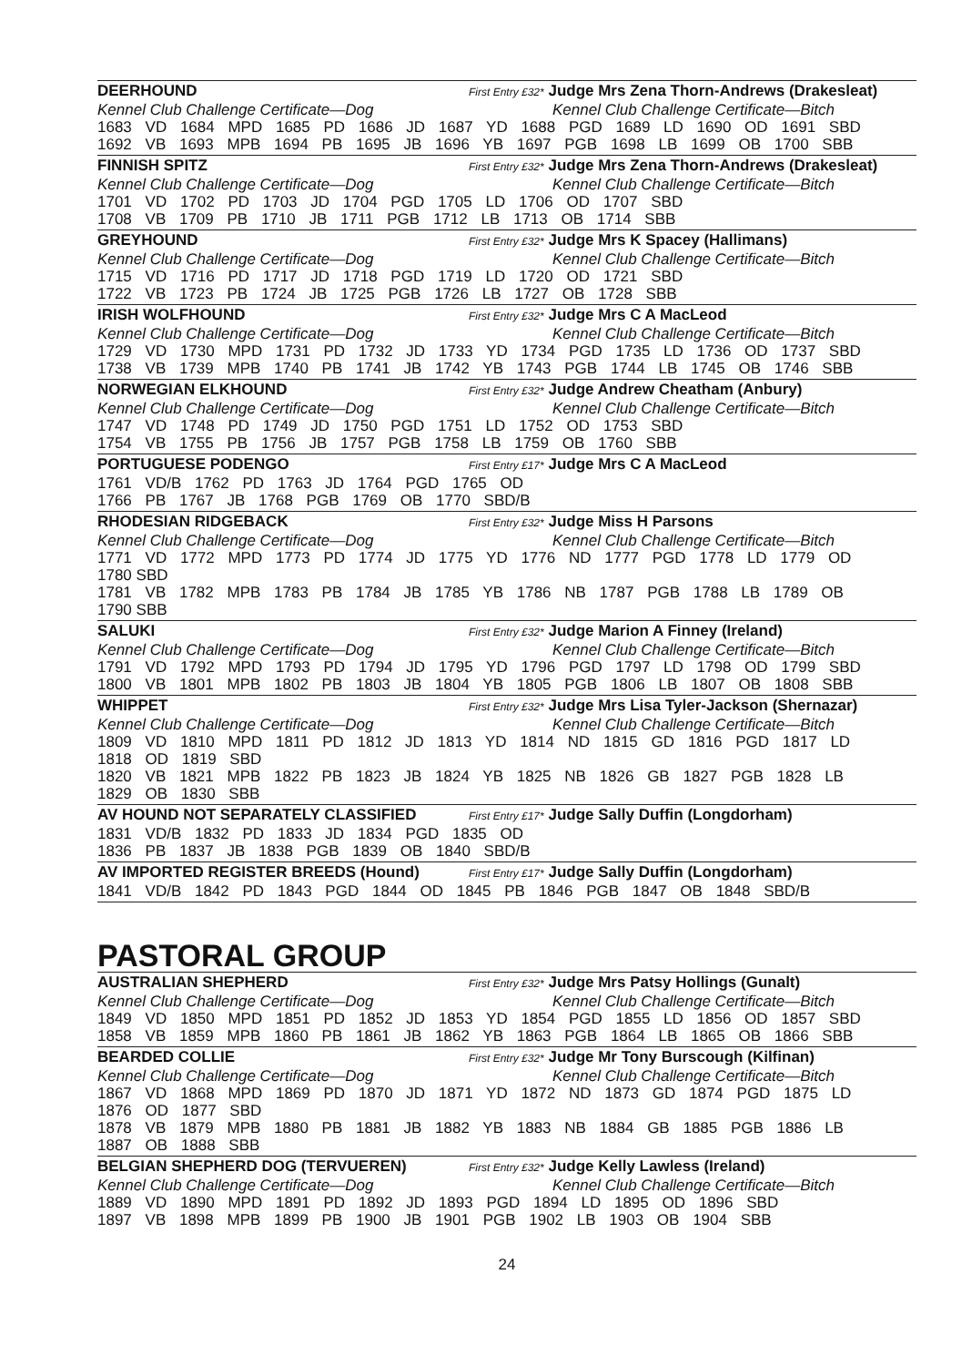DEERHOUND First Entry £32* Judge Mrs Zena Thorn-Andrews (Drakesleat)
Kennel Club Challenge Certificate—Dog Kennel Club Challenge Certificate—Bitch
1683 VD 1684 MPD 1685 PD 1686 JD 1687 YD 1688 PGD 1689 LD 1690 OD 1691 SBD
1692 VB 1693 MPB 1694 PB 1695 JB 1696 YB 1697 PGB 1698 LB 1699 OB 1700 SBB
FINNISH SPITZ First Entry £32* Judge Mrs Zena Thorn-Andrews (Drakesleat)
Kennel Club Challenge Certificate—Dog Kennel Club Challenge Certificate—Bitch
1701 VD 1702 PD 1703 JD 1704 PGD 1705 LD 1706 OD 1707 SBD
1708 VB 1709 PB 1710 JB 1711 PGB 1712 LB 1713 OB 1714 SBB
GREYHOUND First Entry £32* Judge Mrs K Spacey (Hallimans)
Kennel Club Challenge Certificate—Dog Kennel Club Challenge Certificate—Bitch
1715 VD 1716 PD 1717 JD 1718 PGD 1719 LD 1720 OD 1721 SBD
1722 VB 1723 PB 1724 JB 1725 PGB 1726 LB 1727 OB 1728 SBB
IRISH WOLFHOUND First Entry £32* Judge Mrs C A MacLeod
Kennel Club Challenge Certificate—Dog Kennel Club Challenge Certificate—Bitch
1729 VD 1730 MPD 1731 PD 1732 JD 1733 YD 1734 PGD 1735 LD 1736 OD 1737 SBD
1738 VB 1739 MPB 1740 PB 1741 JB 1742 YB 1743 PGB 1744 LB 1745 OB 1746 SBB
NORWEGIAN ELKHOUND First Entry £32* Judge Andrew Cheatham (Anbury)
Kennel Club Challenge Certificate—Dog Kennel Club Challenge Certificate—Bitch
1747 VD 1748 PD 1749 JD 1750 PGD 1751 LD 1752 OD 1753 SBD
1754 VB 1755 PB 1756 JB 1757 PGB 1758 LB 1759 OB 1760 SBB
PORTUGUESE PODENGO First Entry £17* Judge Mrs C A MacLeod
1761 VD/B 1762 PD 1763 JD 1764 PGD 1765 OD
1766 PB 1767 JB 1768 PGB 1769 OB 1770 SBD/B
RHODESIAN RIDGEBACK First Entry £32* Judge Miss H Parsons
Kennel Club Challenge Certificate—Dog Kennel Club Challenge Certificate—Bitch
1771 VD 1772 MPD 1773 PD 1774 JD 1775 YD 1776 ND 1777 PGD 1778 LD 1779 OD
1780 SBD
1781 VB 1782 MPB 1783 PB 1784 JB 1785 YB 1786 NB 1787 PGB 1788 LB 1789 OB
1790 SBB
SALUKI First Entry £32* Judge Marion A Finney (Ireland)
Kennel Club Challenge Certificate—Dog Kennel Club Challenge Certificate—Bitch
1791 VD 1792 MPD 1793 PD 1794 JD 1795 YD 1796 PGD 1797 LD 1798 OD 1799 SBD
1800 VB 1801 MPB 1802 PB 1803 JB 1804 YB 1805 PGB 1806 LB 1807 OB 1808 SBB
WHIPPET First Entry £32* Judge Mrs Lisa Tyler-Jackson (Shernazar)
Kennel Club Challenge Certificate—Dog Kennel Club Challenge Certificate—Bitch
1809 VD 1810 MPD 1811 PD 1812 JD 1813 YD 1814 ND 1815 GD 1816 PGD 1817 LD
1818 OD 1819 SBD
1820 VB 1821 MPB 1822 PB 1823 JB 1824 YB 1825 NB 1826 GB 1827 PGB 1828 LB
1829 OB 1830 SBB
AV HOUND NOT SEPARATELY CLASSIFIED First Entry £17* Judge Sally Duffin (Longdorham)
1831 VD/B 1832 PD 1833 JD 1834 PGD 1835 OD
1836 PB 1837 JB 1838 PGB 1839 OB 1840 SBD/B
AV IMPORTED REGISTER BREEDS (Hound) First Entry £17* Judge Sally Duffin (Longdorham)
1841 VD/B 1842 PD 1843 PGD 1844 OD 1845 PB 1846 PGB 1847 OB 1848 SBD/B
PASTORAL GROUP
AUSTRALIAN SHEPHERD First Entry £32* Judge Mrs Patsy Hollings (Gunalt)
Kennel Club Challenge Certificate—Dog Kennel Club Challenge Certificate—Bitch
1849 VD 1850 MPD 1851 PD 1852 JD 1853 YD 1854 PGD 1855 LD 1856 OD 1857 SBD
1858 VB 1859 MPB 1860 PB 1861 JB 1862 YB 1863 PGB 1864 LB 1865 OB 1866 SBB
BEARDED COLLIE First Entry £32* Judge Mr Tony Burscough (Kilfinan)
Kennel Club Challenge Certificate—Dog Kennel Club Challenge Certificate—Bitch
1867 VD 1868 MPD 1869 PD 1870 JD 1871 YD 1872 ND 1873 GD 1874 PGD 1875 LD
1876 OD 1877 SBD
1878 VB 1879 MPB 1880 PB 1881 JB 1882 YB 1883 NB 1884 GB 1885 PGB 1886 LB
1887 OB 1888 SBB
BELGIAN SHEPHERD DOG (TERVUEREN) First Entry £32* Judge Kelly Lawless (Ireland)
Kennel Club Challenge Certificate—Dog Kennel Club Challenge Certificate—Bitch
1889 VD 1890 MPD 1891 PD 1892 JD 1893 PGD 1894 LD 1895 OD 1896 SBD
1897 VB 1898 MPB 1899 PB 1900 JB 1901 PGB 1902 LB 1903 OB 1904 SBB
24